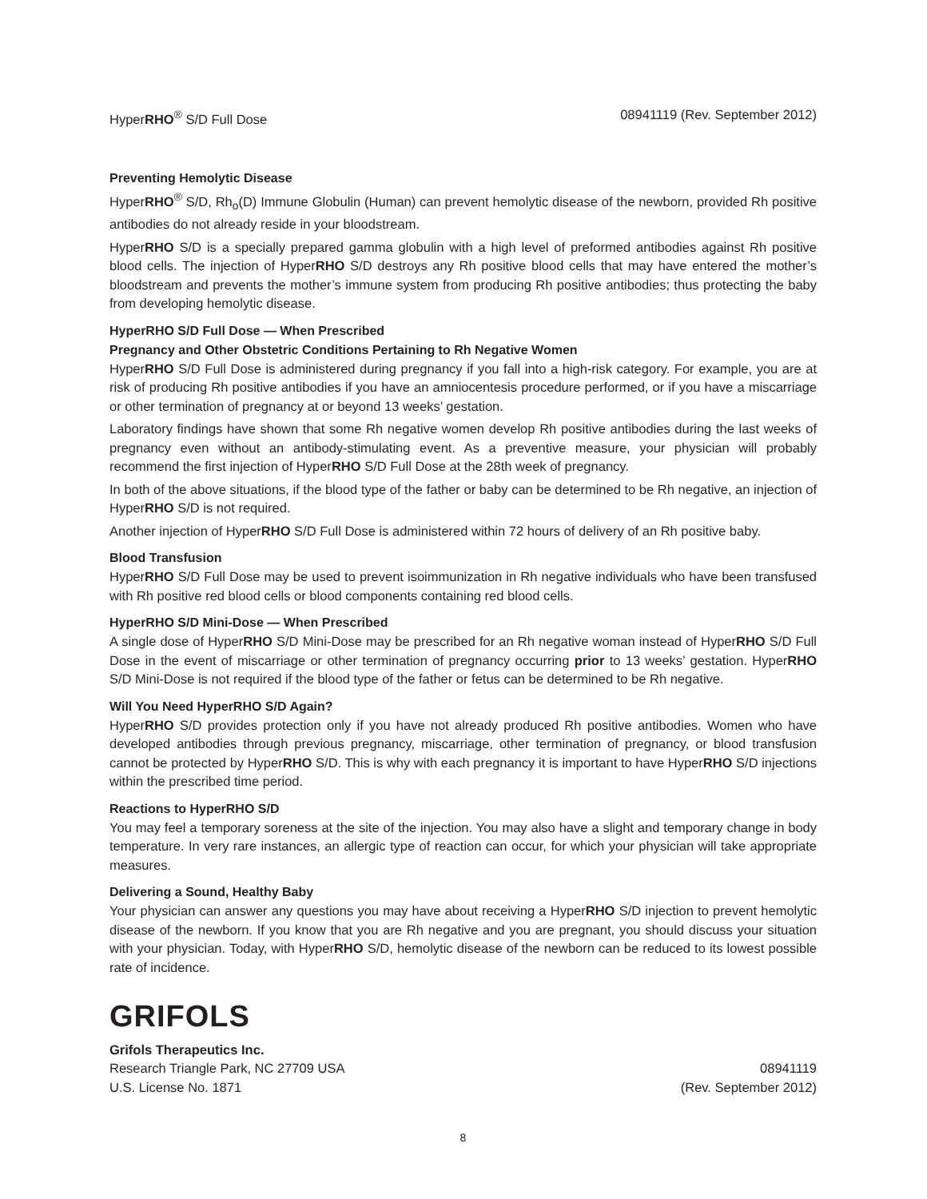HyperRHO<sup>®</sup> S/D Full Dose 08941119 (Rev. September 2012)
Preventing Hemolytic Disease
HyperRHO<sup>®</sup> S/D, Rh<sub>o</sub>(D) Immune Globulin (Human) can prevent hemolytic disease of the newborn, provided Rh positive antibodies do not already reside in your bloodstream.
HyperRHO S/D is a specially prepared gamma globulin with a high level of preformed antibodies against Rh positive blood cells. The injection of HyperRHO S/D destroys any Rh positive blood cells that may have entered the mother’s bloodstream and prevents the mother’s immune system from producing Rh positive antibodies; thus protecting the baby from developing hemolytic disease.
HyperRHO S/D Full Dose — When Prescribed
Pregnancy and Other Obstetric Conditions Pertaining to Rh Negative Women
HyperRHO S/D Full Dose is administered during pregnancy if you fall into a high-risk category. For example, you are at risk of producing Rh positive antibodies if you have an amniocentesis procedure performed, or if you have a miscarriage or other termination of pregnancy at or beyond 13 weeks’ gestation.
Laboratory findings have shown that some Rh negative women develop Rh positive antibodies during the last weeks of pregnancy even without an antibody-stimulating event. As a preventive measure, your physician will probably recommend the first injection of HyperRHO S/D Full Dose at the 28th week of pregnancy.
In both of the above situations, if the blood type of the father or baby can be determined to be Rh negative, an injection of HyperRHO S/D is not required.
Another injection of HyperRHO S/D Full Dose is administered within 72 hours of delivery of an Rh positive baby.
Blood Transfusion
HyperRHO S/D Full Dose may be used to prevent isoimmunization in Rh negative individuals who have been transfused with Rh positive red blood cells or blood components containing red blood cells.
HyperRHO S/D Mini-Dose — When Prescribed
A single dose of HyperRHO S/D Mini-Dose may be prescribed for an Rh negative woman instead of HyperRHO S/D Full Dose in the event of miscarriage or other termination of pregnancy occurring prior to 13 weeks’ gestation. HyperRHO S/D Mini-Dose is not required if the blood type of the father or fetus can be determined to be Rh negative.
Will You Need HyperRHO S/D Again?
HyperRHO S/D provides protection only if you have not already produced Rh positive antibodies. Women who have developed antibodies through previous pregnancy, miscarriage, other termination of pregnancy, or blood transfusion cannot be protected by HyperRHO S/D. This is why with each pregnancy it is important to have HyperRHO S/D injections within the prescribed time period.
Reactions to HyperRHO S/D
You may feel a temporary soreness at the site of the injection. You may also have a slight and temporary change in body temperature. In very rare instances, an allergic type of reaction can occur, for which your physician will take appropriate measures.
Delivering a Sound, Healthy Baby
Your physician can answer any questions you may have about receiving a HyperRHO S/D injection to prevent hemolytic disease of the newborn. If you know that you are Rh negative and you are pregnant, you should discuss your situation with your physician. Today, with HyperRHO S/D, hemolytic disease of the newborn can be reduced to its lowest possible rate of incidence.
GRIFOLS
Grifols Therapeutics Inc.
Research Triangle Park, NC 27709 USA 08941119
U.S. License No. 1871 (Rev. September 2012)
8